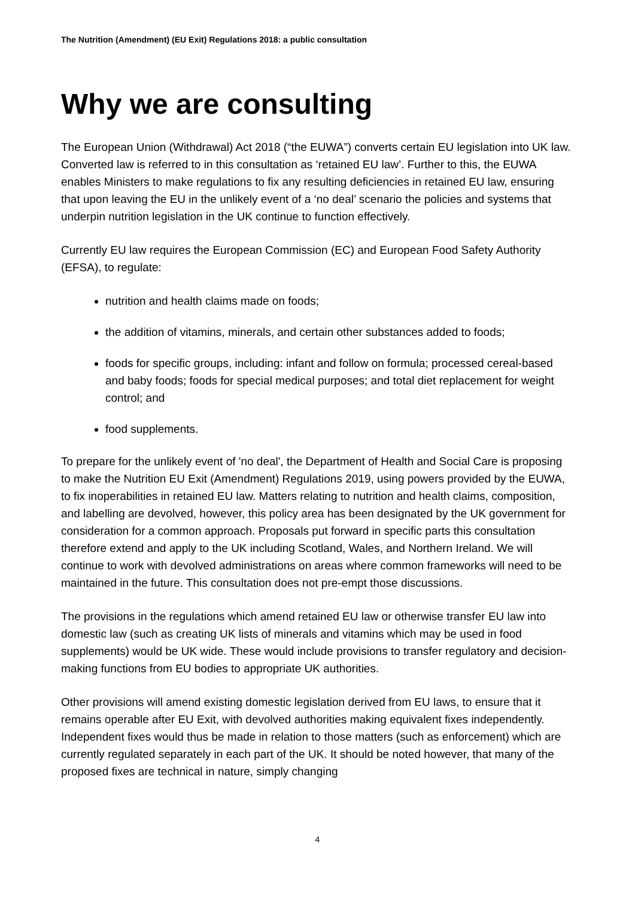The Nutrition (Amendment) (EU Exit) Regulations 2018: a public consultation
Why we are consulting
The European Union (Withdrawal) Act 2018 (“the EUWA”) converts certain EU legislation into UK law. Converted law is referred to in this consultation as ‘retained EU law’. Further to this, the EUWA enables Ministers to make regulations to fix any resulting deficiencies in retained EU law, ensuring that upon leaving the EU in the unlikely event of a ‘no deal’ scenario the policies and systems that underpin nutrition legislation in the UK continue to function effectively.
Currently EU law requires the European Commission (EC) and European Food Safety Authority (EFSA), to regulate:
nutrition and health claims made on foods;
the addition of vitamins, minerals, and certain other substances added to foods;
foods for specific groups, including: infant and follow on formula; processed cereal-based and baby foods; foods for special medical purposes; and total diet replacement for weight control; and
food supplements.
To prepare for the unlikely event of 'no deal', the Department of Health and Social Care is proposing to make the Nutrition EU Exit (Amendment) Regulations 2019, using powers provided by the EUWA, to fix inoperabilities in retained EU law. Matters relating to nutrition and health claims, composition, and labelling are devolved, however, this policy area has been designated by the UK government for consideration for a common approach. Proposals put forward in specific parts this consultation therefore extend and apply to the UK including Scotland, Wales, and Northern Ireland. We will continue to work with devolved administrations on areas where common frameworks will need to be maintained in the future. This consultation does not pre-empt those discussions.
The provisions in the regulations which amend retained EU law or otherwise transfer EU law into domestic law (such as creating UK lists of minerals and vitamins which may be used in food supplements) would be UK wide. These would include provisions to transfer regulatory and decision-making functions from EU bodies to appropriate UK authorities.
Other provisions will amend existing domestic legislation derived from EU laws, to ensure that it remains operable after EU Exit, with devolved authorities making equivalent fixes independently. Independent fixes would thus be made in relation to those matters (such as enforcement) which are currently regulated separately in each part of the UK. It should be noted however, that many of the proposed fixes are technical in nature, simply changing
4